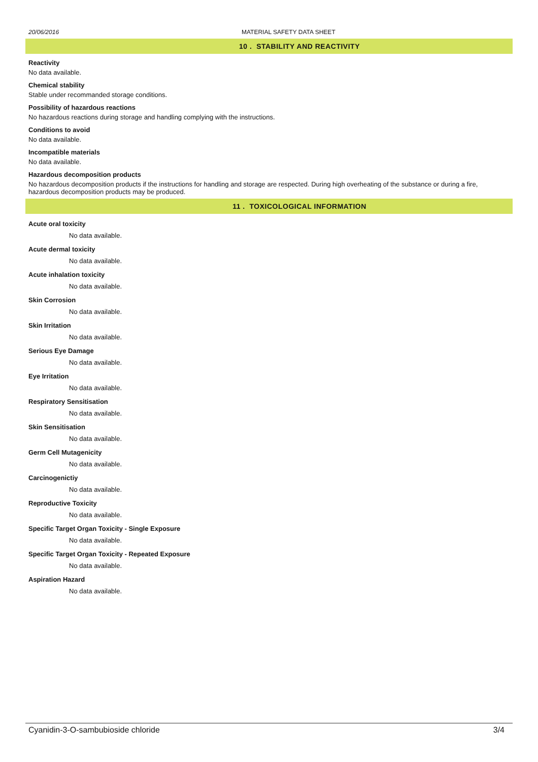20/06/2016 MATERIAL SAFETY DATA SHEET
10 . STABILITY AND REACTIVITY
Reactivity
No data available.
Chemical stability
Stable under recommanded storage conditions.
Possibility of hazardous reactions
No hazardous reactions during storage and handling complying with the instructions.
Conditions to avoid
No data available.
Incompatible materials
No data available.
Hazardous decomposition products
No hazardous decomposition products if the instructions for handling and storage are respected. During high overheating of the substance or during a fire, hazardous decomposition products may be produced.
11 . TOXICOLOGICAL INFORMATION
Acute oral toxicity
No data available.
Acute dermal toxicity
No data available.
Acute inhalation toxicity
No data available.
Skin Corrosion
No data available.
Skin Irritation
No data available.
Serious Eye Damage
No data available.
Eye Irritation
No data available.
Respiratory Sensitisation
No data available.
Skin Sensitisation
No data available.
Germ Cell Mutagenicity
No data available.
Carcinogenictiy
No data available.
Reproductive Toxicity
No data available.
Specific Target Organ Toxicity - Single Exposure
No data available.
Specific Target Organ Toxicity - Repeated Exposure
No data available.
Aspiration Hazard
No data available.
Cyanidin-3-O-sambubioside chloride 3/4